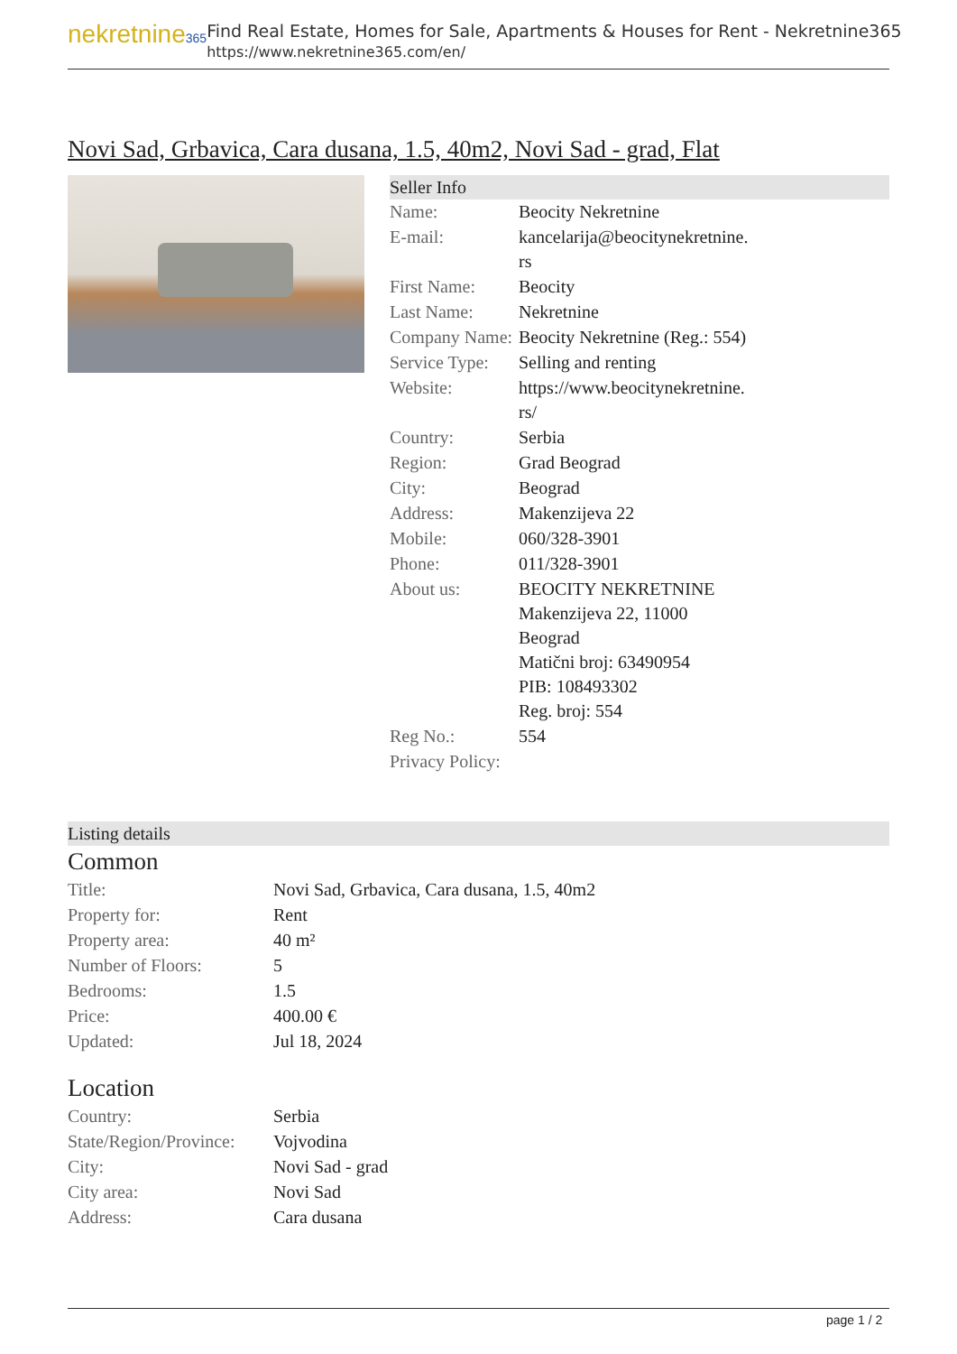nekretnine365
Find Real Estate, Homes for Sale, Apartments & Houses for Rent - Nekretnine365
https://www.nekretnine365.com/en/
Novi Sad, Grbavica, Cara dusana, 1.5, 40m2, Novi Sad - grad, Flat
Seller Info
| Name: | Beocity Nekretnine |
| E-mail: | kancelarija@beocitynekretnine. rs |
| First Name: | Beocity |
| Last Name: | Nekretnine |
| Company Name: | Beocity Nekretnine (Reg.: 554) |
| Service Type: | Selling and renting |
| Website: | https://www.beocitynekretnine. rs/ |
| Country: | Serbia |
| Region: | Grad Beograd |
| City: | Beograd |
| Address: | Makenzijeva 22 |
| Mobile: | 060/328-3901 |
| Phone: | 011/328-3901 |
| About us: | BEOCITY NEKRETNINE Makenzijeva 22, 11000 Beograd Matični broj: 63490954 PIB: 108493302 Reg. broj: 554 |
| Reg No.: | 554 |
| Privacy Policy: | |
Listing details
Common
| Title: | Novi Sad, Grbavica, Cara dusana, 1.5, 40m2 |
| Property for: | Rent |
| Property area: | 40 m² |
| Number of Floors: | 5 |
| Bedrooms: | 1.5 |
| Price: | 400.00 € |
| Updated: | Jul 18, 2024 |
Location
| Country: | Serbia |
| State/Region/Province: | Vojvodina |
| City: | Novi Sad - grad |
| City area: | Novi Sad |
| Address: | Cara dusana |
page 1 / 2